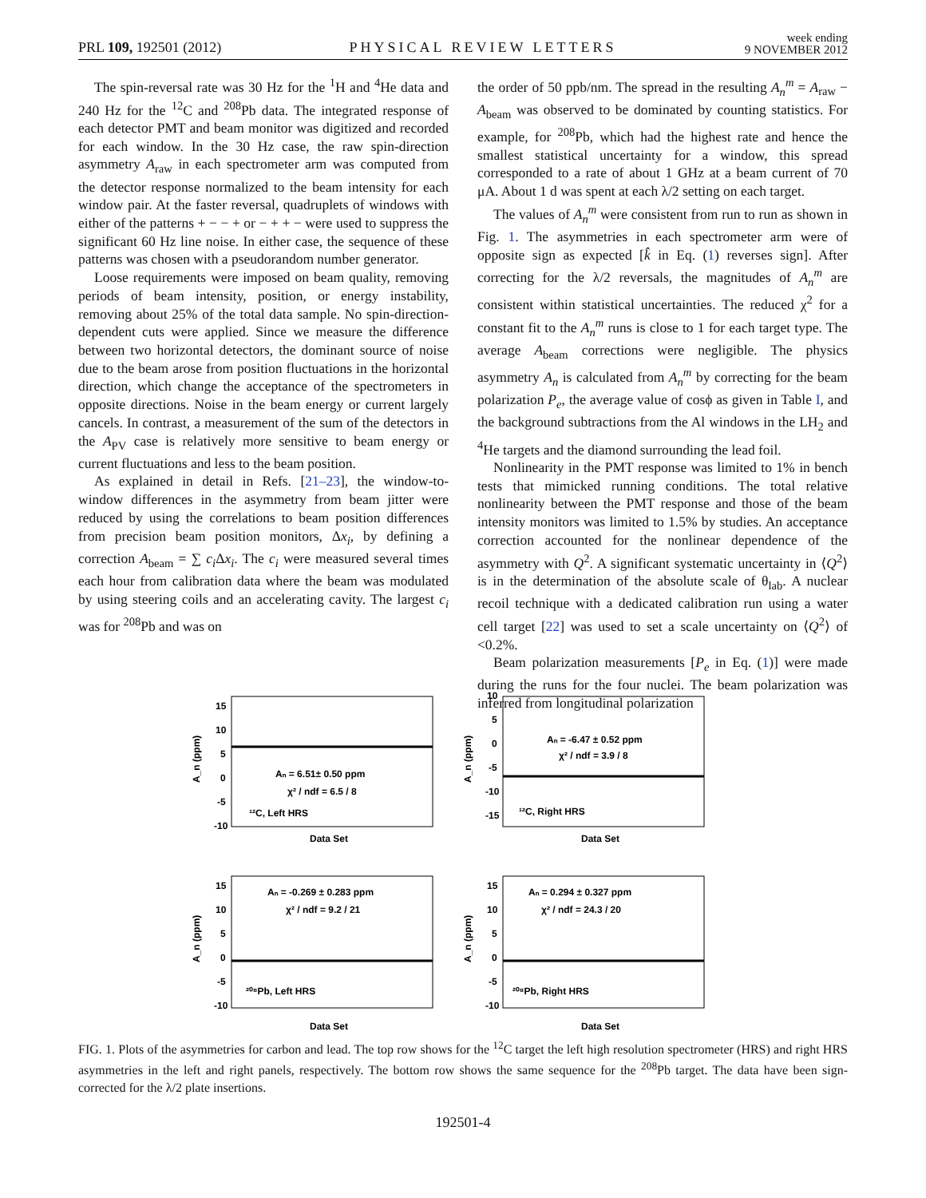PRL 109, 192501 (2012)
PHYSICAL REVIEW LETTERS
week ending
9 NOVEMBER 2012
The spin-reversal rate was 30 Hz for the <sup>1</sup>H and <sup>4</sup>He data and 240 Hz for the <sup>12</sup>C and <sup>208</sup>Pb data. The integrated response of each detector PMT and beam monitor was digitized and recorded for each window. In the 30 Hz case, the raw spin-direction asymmetry A<sub>raw</sub> in each spectrometer arm was computed from the detector response normalized to the beam intensity for each window pair. At the faster reversal, quadruplets of windows with either of the patterns + − − + or − + + − were used to suppress the significant 60 Hz line noise. In either case, the sequence of these patterns was chosen with a pseudorandom number generator.
Loose requirements were imposed on beam quality, removing periods of beam intensity, position, or energy instability, removing about 25% of the total data sample. No spin-direction-dependent cuts were applied. Since we measure the difference between two horizontal detectors, the dominant source of noise due to the beam arose from position fluctuations in the horizontal direction, which change the acceptance of the spectrometers in opposite directions. Noise in the beam energy or current largely cancels. In contrast, a measurement of the sum of the detectors in the A<sub>PV</sub> case is relatively more sensitive to beam energy or current fluctuations and less to the beam position.
As explained in detail in Refs. [21–23], the window-to-window differences in the asymmetry from beam jitter were reduced by using the correlations to beam position differences from precision beam position monitors, Δx<sub>i</sub>, by defining a correction A<sub>beam</sub> = ∑ c<sub>i</sub> Δx<sub>i</sub>. The c<sub>i</sub> were measured several times each hour from calibration data where the beam was modulated by using steering coils and an accelerating cavity. The largest c<sub>i</sub> was for <sup>208</sup>Pb and was on
the order of 50 ppb/nm. The spread in the resulting A<sub>n</sub><sup>m</sup> = A<sub>raw</sub> − A<sub>beam</sub> was observed to be dominated by counting statistics. For example, for <sup>208</sup>Pb, which had the highest rate and hence the smallest statistical uncertainty for a window, this spread corresponded to a rate of about 1 GHz at a beam current of 70 μA. About 1 d was spent at each λ/2 setting on each target.
The values of A<sub>n</sub><sup>m</sup> were consistent from run to run as shown in Fig. 1. The asymmetries in each spectrometer arm were of opposite sign as expected [k̂ in Eq. (1) reverses sign]. After correcting for the λ/2 reversals, the magnitudes of A<sub>n</sub><sup>m</sup> are consistent within statistical uncertainties. The reduced χ<sup>2</sup> for a constant fit to the A<sub>n</sub><sup>m</sup> runs is close to 1 for each target type. The average A<sub>beam</sub> corrections were negligible. The physics asymmetry A<sub>n</sub> is calculated from A<sub>n</sub><sup>m</sup> by correcting for the beam polarization P<sub>e</sub>, the average value of cosϕ as given in Table I, and the background subtractions from the Al windows in the LH<sub>2</sub> and <sup>4</sup>He targets and the diamond surrounding the lead foil.
Nonlinearity in the PMT response was limited to 1% in bench tests that mimicked running conditions. The total relative nonlinearity between the PMT response and those of the beam intensity monitors was limited to 1.5% by studies. An acceptance correction accounted for the nonlinear dependence of the asymmetry with Q<sup>2</sup>. A significant systematic uncertainty in ⟨Q<sup>2</sup>⟩ is in the determination of the absolute scale of θ<sub>lab</sub>. A nuclear recoil technique with a dedicated calibration run using a water cell target [22] was used to set a scale uncertainty on ⟨Q<sup>2</sup>⟩ of <0.2%.
Beam polarization measurements [P<sub>e</sub> in Eq. (1)] were made during the runs for the four nuclei. The beam polarization was inferred from longitudinal polarization
A_n (ppm)
15
10
5
0
-5
-10
Aₙ = 6.51± 0.50 ppm
χ² / ndf = 6.5 / 8
¹²C, Left HRS
Data Set
A_n (ppm)
10
5
0
-5
-10
-15
Aₙ = -6.47 ± 0.52 ppm
χ² / ndf = 3.9 / 8
¹²C, Right HRS
Data Set
A_n (ppm)
15
10
5
0
-5
-10
Aₙ = -0.269 ± 0.283 ppm
χ² / ndf = 9.2 / 21
²⁰⁸Pb, Left HRS
Data Set
A_n (ppm)
15
10
5
0
-5
-10
Aₙ = 0.294 ± 0.327 ppm
χ² / ndf = 24.3 / 20
²⁰⁸Pb, Right HRS
Data Set
FIG. 1. Plots of the asymmetries for carbon and lead. The top row shows for the <sup>12</sup>C target the left high resolution spectrometer (HRS) and right HRS asymmetries in the left and right panels, respectively. The bottom row shows the same sequence for the <sup>208</sup>Pb target. The data have been sign-corrected for the λ/2 plate insertions.
192501-4